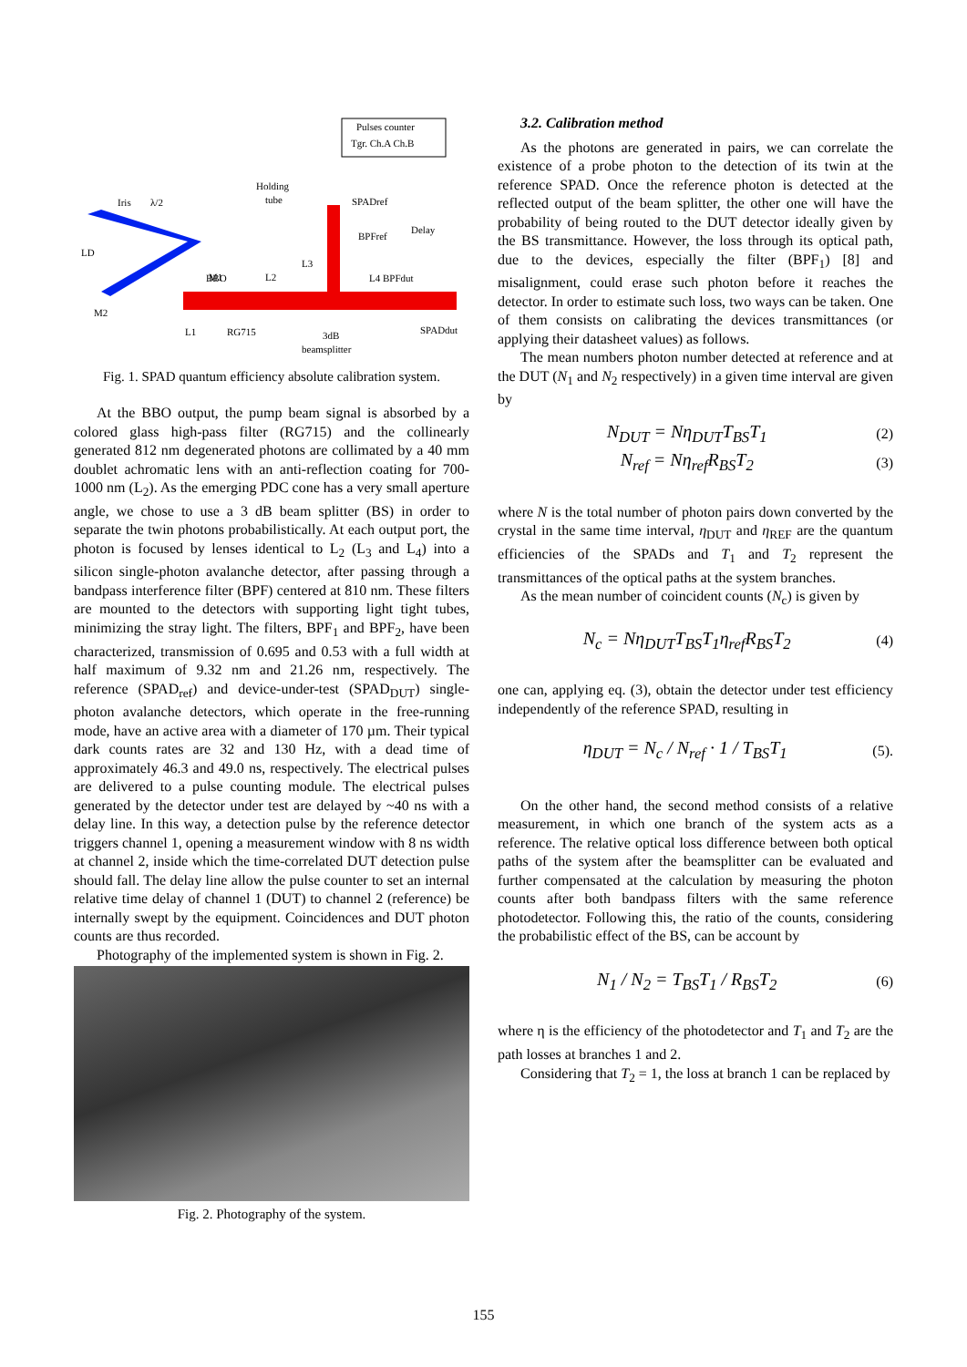Pulses counter
Tgr. Ch.A Ch.B
Iris
λ/2
Holding
tube
SPADref
BPFref
Delay
LD
M1
L3
BBO
L2
L4 BPFdut
M2
L1
RG715
3dB
beamsplitter
SPADdut
Fig. 1. SPAD quantum efficiency absolute calibration system.
At the BBO output, the pump beam signal is absorbed by a colored glass high-pass filter (RG715) and the collinearly generated 812 nm degenerated photons are collimated by a 40 mm doublet achromatic lens with an anti-reflection coating for 700-1000 nm (L<sub>2</sub>). As the emerging PDC cone has a very small aperture angle, we chose to use a 3 dB beam splitter (BS) in order to separate the twin photons probabilistically. At each output port, the photon is focused by lenses identical to L<sub>2</sub> (L<sub>3</sub> and L<sub>4</sub>) into a silicon single-photon avalanche detector, after passing through a bandpass interference filter (BPF) centered at 810 nm. These filters are mounted to the detectors with supporting light tight tubes, minimizing the stray light. The filters, BPF<sub>1</sub> and BPF<sub>2</sub>, have been characterized, transmission of 0.695 and 0.53 with a full width at half maximum of 9.32 nm and 21.26 nm, respectively. The reference (SPAD<sub>ref</sub>) and device-under-test (SPAD<sub>DUT</sub>) single-photon avalanche detectors, which operate in the free-running mode, have an active area with a diameter of 170 µm. Their typical dark counts rates are 32 and 130 Hz, with a dead time of approximately 46.3 and 49.0 ns, respectively. The electrical pulses are delivered to a pulse counting module. The electrical pulses generated by the detector under test are delayed by ~40 ns with a delay line. In this way, a detection pulse by the reference detector triggers channel 1, opening a measurement window with 8 ns width at channel 2, inside which the time-correlated DUT detection pulse should fall. The delay line allow the pulse counter to set an internal relative time delay of channel 1 (DUT) to channel 2 (reference) be internally swept by the equipment. Coincidences and DUT photon counts are thus recorded.
Photography of the implemented system is shown in Fig. 2.
Fig. 2. Photography of the system.
3.2. Calibration method
As the photons are generated in pairs, we can correlate the existence of a probe photon to the detection of its twin at the reference SPAD. Once the reference photon is detected at the reflected output of the beam splitter, the other one will have the probability of being routed to the DUT detector ideally given by the BS transmittance. However, the loss through its optical path, due to the devices, especially the filter (BPF<sub>1</sub>) [8] and misalignment, could erase such photon before it reaches the detector. In order to estimate such loss, two ways can be taken. One of them consists on calibrating the devices transmittances (or applying their datasheet values) as follows.
The mean numbers photon number detected at reference and at the DUT (N<sub>1</sub> and N<sub>2</sub> respectively) in a given time interval are given by
N<sub>DUT</sub> = Nη<sub>DUT</sub>T<sub>BS</sub>T<sub>1</sub> (2)
N<sub>ref</sub> = Nη<sub>ref</sub>R<sub>BS</sub>T<sub>2</sub> (3)
where N is the total number of photon pairs down converted by the crystal in the same time interval, η<sub>DUT</sub> and η<sub>REF</sub> are the quantum efficiencies of the SPADs and T<sub>1</sub> and T<sub>2</sub> represent the transmittances of the optical paths at the system branches.
As the mean number of coincident counts (N<sub>c</sub>) is given by
N<sub>c</sub> = Nη<sub>DUT</sub>T<sub>BS</sub>T<sub>1</sub>η<sub>ref</sub>R<sub>BS</sub>T<sub>2</sub> (4)
one can, applying eq. (3), obtain the detector under test efficiency independently of the reference SPAD, resulting in
η<sub>DUT</sub> = N<sub>c</sub> / N<sub>ref</sub> · 1 / T<sub>BS</sub>T<sub>1</sub> (5).
On the other hand, the second method consists of a relative measurement, in which one branch of the system acts as a reference. The relative optical loss difference between both optical paths of the system after the beamsplitter can be evaluated and further compensated at the calculation by measuring the photon counts after both bandpass filters with the same reference photodetector. Following this, the ratio of the counts, considering the probabilistic effect of the BS, can be account by
N<sub>1</sub> / N<sub>2</sub> = T<sub>BS</sub>T<sub>1</sub> / R<sub>BS</sub>T<sub>2</sub> (6)
where η is the efficiency of the photodetector and T<sub>1</sub> and T<sub>2</sub> are the path losses at branches 1 and 2.
Considering that T<sub>2</sub> = 1, the loss at branch 1 can be replaced by
155